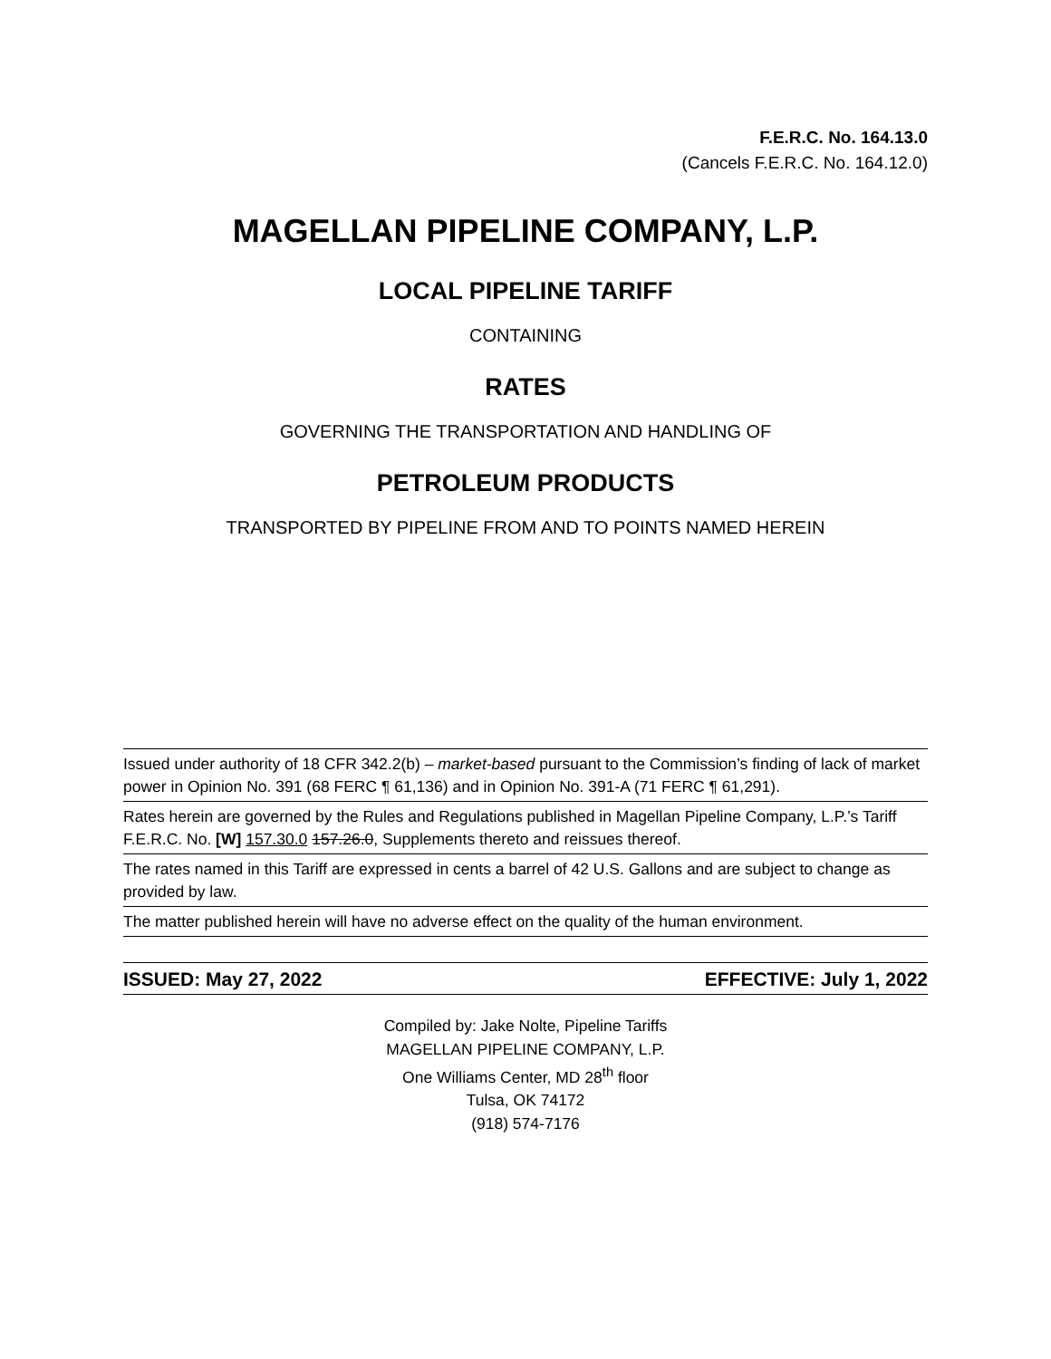F.E.R.C. No. 164.13.0
(Cancels F.E.R.C. No. 164.12.0)
MAGELLAN PIPELINE COMPANY, L.P.
LOCAL PIPELINE TARIFF
CONTAINING
RATES
GOVERNING THE TRANSPORTATION AND HANDLING OF
PETROLEUM PRODUCTS
TRANSPORTED BY PIPELINE FROM AND TO POINTS NAMED HEREIN
Issued under authority of 18 CFR 342.2(b) – market-based pursuant to the Commission’s finding of lack of market power in Opinion No. 391 (68 FERC ¶ 61,136) and in Opinion No. 391-A (71 FERC ¶ 61,291).
Rates herein are governed by the Rules and Regulations published in Magellan Pipeline Company, L.P.’s Tariff F.E.R.C. No. [W] 157.30.0 157.26.0, Supplements thereto and reissues thereof.
The rates named in this Tariff are expressed in cents a barrel of 42 U.S. Gallons and are subject to change as provided by law.
The matter published herein will have no adverse effect on the quality of the human environment.
ISSUED: May 27, 2022 EFFECTIVE: July 1, 2022
Compiled by: Jake Nolte, Pipeline Tariffs
MAGELLAN PIPELINE COMPANY, L.P.
One Williams Center, MD 28<sup>th</sup> floor
Tulsa, OK 74172
(918) 574-7176